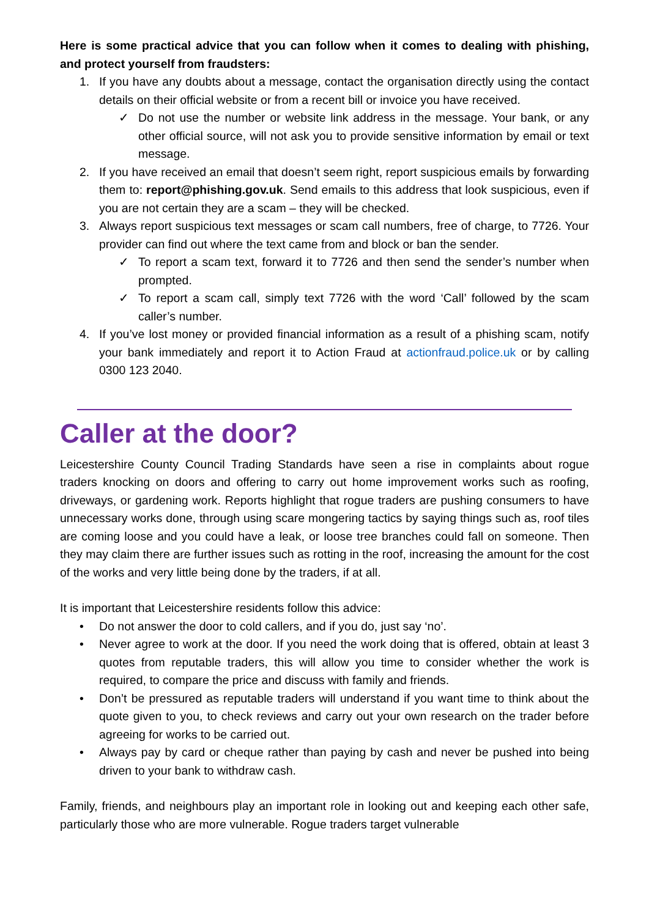Here is some practical advice that you can follow when it comes to dealing with phishing, and protect yourself from fraudsters:
1. If you have any doubts about a message, contact the organisation directly using the contact details on their official website or from a recent bill or invoice you have received.
✓ Do not use the number or website link address in the message. Your bank, or any other official source, will not ask you to provide sensitive information by email or text message.
2. If you have received an email that doesn’t seem right, report suspicious emails by forwarding them to: report@phishing.gov.uk. Send emails to this address that look suspicious, even if you are not certain they are a scam – they will be checked.
3. Always report suspicious text messages or scam call numbers, free of charge, to 7726. Your provider can find out where the text came from and block or ban the sender.
✓ To report a scam text, forward it to 7726 and then send the sender’s number when prompted.
✓ To report a scam call, simply text 7726 with the word ‘Call’ followed by the scam caller’s number.
4. If you’ve lost money or provided financial information as a result of a phishing scam, notify your bank immediately and report it to Action Fraud at actionfraud.police.uk or by calling 0300 123 2040.
Caller at the door?
Leicestershire County Council Trading Standards have seen a rise in complaints about rogue traders knocking on doors and offering to carry out home improvement works such as roofing, driveways, or gardening work. Reports highlight that rogue traders are pushing consumers to have unnecessary works done, through using scare mongering tactics by saying things such as, roof tiles are coming loose and you could have a leak, or loose tree branches could fall on someone. Then they may claim there are further issues such as rotting in the roof, increasing the amount for the cost of the works and very little being done by the traders, if at all.
It is important that Leicestershire residents follow this advice:
• Do not answer the door to cold callers, and if you do, just say ‘no’.
• Never agree to work at the door. If you need the work doing that is offered, obtain at least 3 quotes from reputable traders, this will allow you time to consider whether the work is required, to compare the price and discuss with family and friends.
• Don’t be pressured as reputable traders will understand if you want time to think about the quote given to you, to check reviews and carry out your own research on the trader before agreeing for works to be carried out.
• Always pay by card or cheque rather than paying by cash and never be pushed into being driven to your bank to withdraw cash.
Family, friends, and neighbours play an important role in looking out and keeping each other safe, particularly those who are more vulnerable. Rogue traders target vulnerable